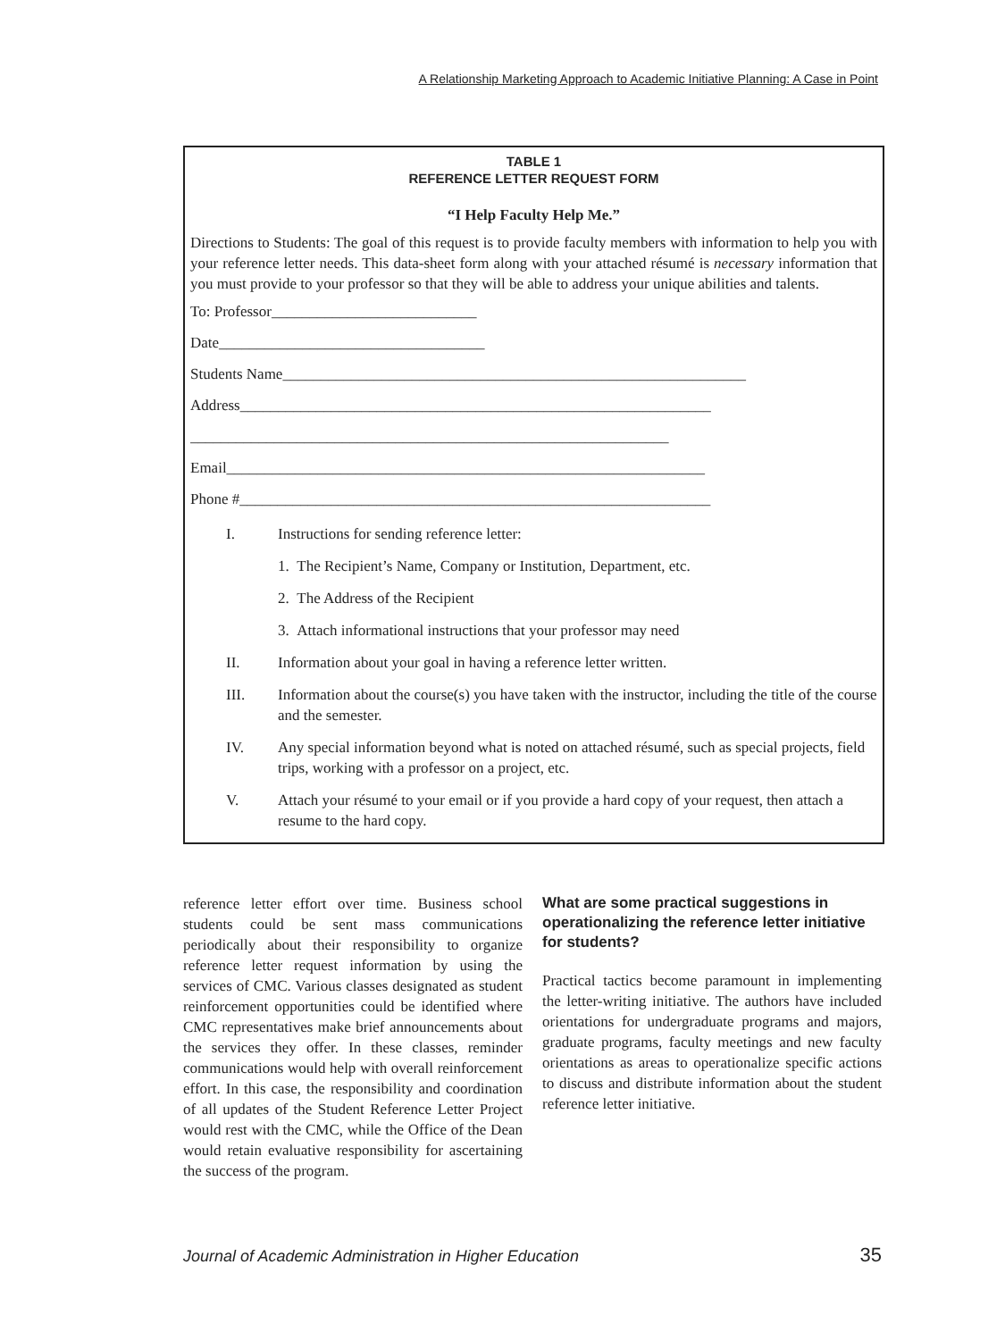A Relationship Marketing Approach to Academic Initiative Planning: A Case in Point
TABLE 1
REFERENCE LETTER REQUEST FORM
“I Help Faculty Help Me.”
Directions to Students: The goal of this request is to provide faculty members with information to help you with your reference letter needs. This data-sheet form along with your attached résumé is necessary information that you must provide to your professor so that they will be able to address your unique abilities and talents.
To: Professor___________________________
Date___________________________________
Students Name_____________________________________________________________
Address______________________________________________________________
_______________________________________________________________
Email_______________________________________________________________
Phone #______________________________________________________________
| I. | Instructions for sending reference letter: |
| | 1. The Recipient’s Name, Company or Institution, Department, etc. |
| | 2. The Address of the Recipient |
| | 3. Attach informational instructions that your professor may need |
| II. | Information about your goal in having a reference letter written. |
| III. | Information about the course(s) you have taken with the instructor, including the title of the course and the semester. |
| IV. | Any special information beyond what is noted on attached résumé, such as special projects, field trips, working with a professor on a project, etc. |
| V. | Attach your résumé to your email or if you provide a hard copy of your request, then attach a resume to the hard copy. |
reference letter effort over time. Business school students could be sent mass communications periodically about their responsibility to organize reference letter request information by using the services of CMC. Various classes designated as student reinforcement opportunities could be identified where CMC representatives make brief announcements about the services they offer. In these classes, reminder communications would help with overall reinforcement effort. In this case, the responsibility and coordination of all updates of the Student Reference Letter Project would rest with the CMC, while the Office of the Dean would retain evaluative responsibility for ascertaining the success of the program.
What are some practical suggestions in operationalizing the reference letter initiative for students?
Practical tactics become paramount in implementing the letter-writing initiative. The authors have included orientations for undergraduate programs and majors, graduate programs, faculty meetings and new faculty orientations as areas to operationalize specific actions to discuss and distribute information about the student reference letter initiative.
Journal of Academic Administration in Higher Education 35